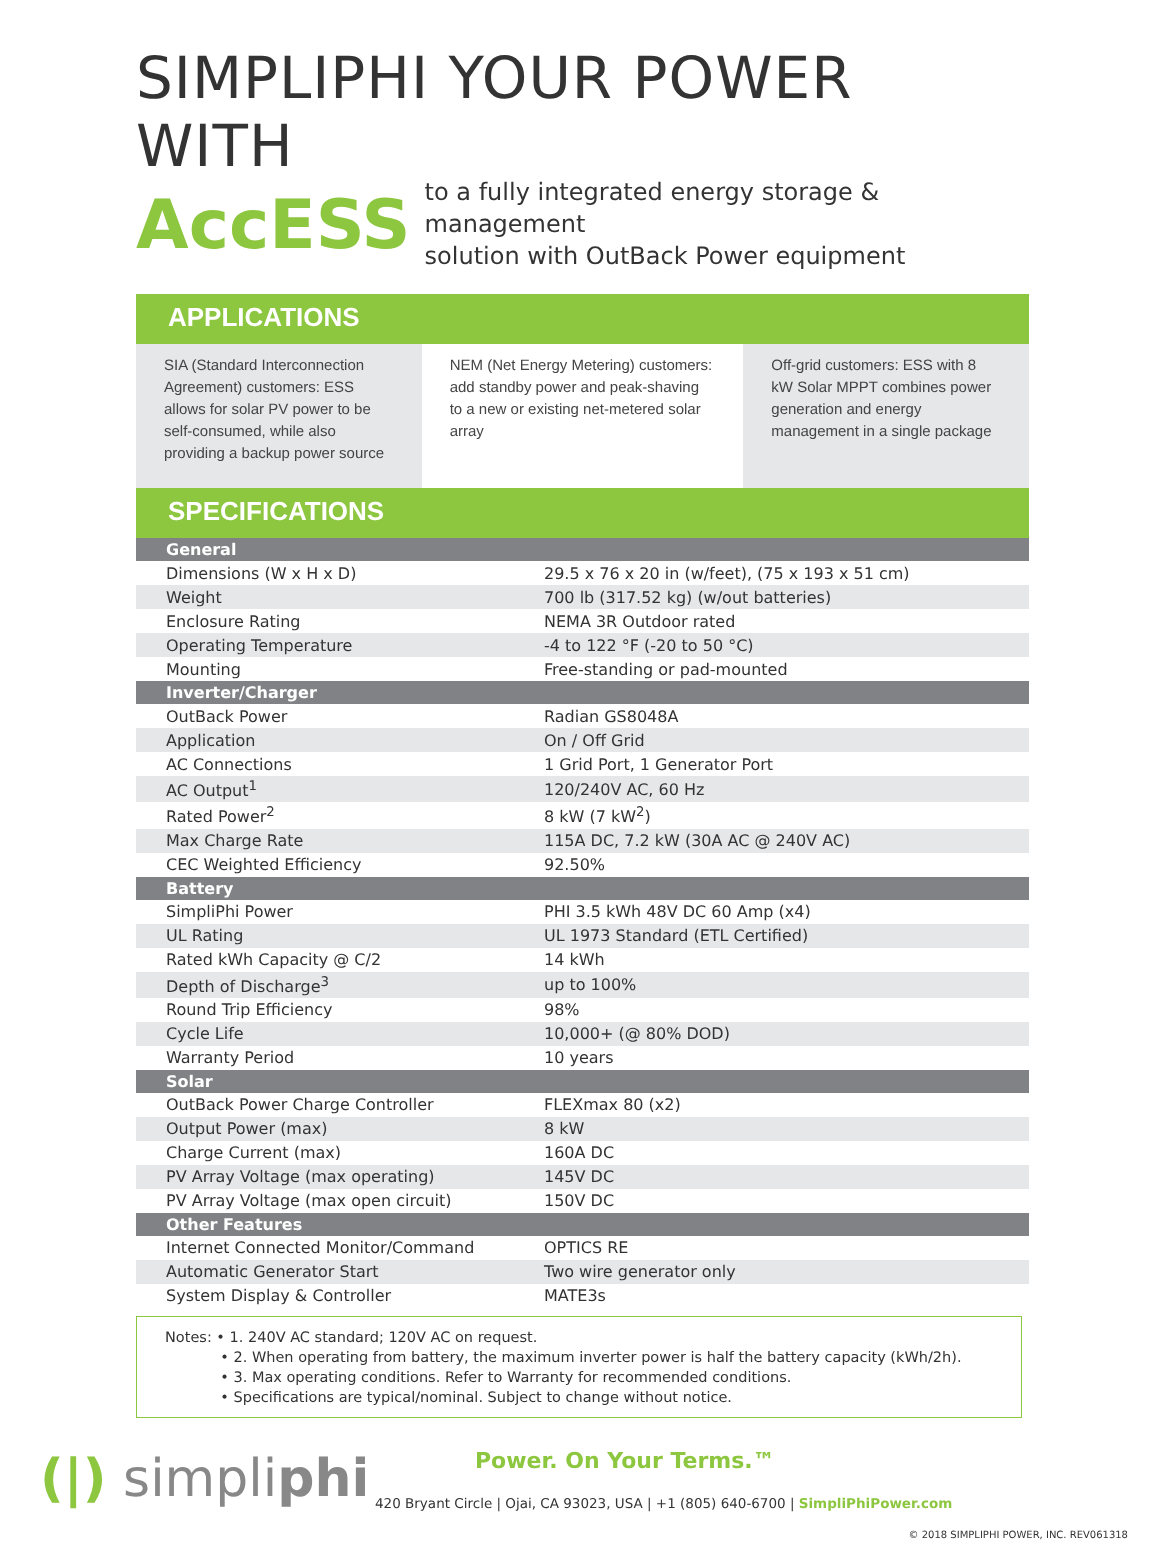SIMPLIPHI YOUR POWER WITH
AccESS
to a fully integrated energy storage & management
solution with OutBack Power equipment
APPLICATIONS
SIA (Standard Interconnection Agreement) customers: ESS allows for solar PV power to be self-consumed, while also providing a backup power source
NEM (Net Energy Metering) customers: add standby power and peak-shaving to a new or existing net-metered solar array
Off-grid customers: ESS with 8 kW Solar MPPT combines power generation and energy management in a single package
SPECIFICATIONS
| General | |
| --- | --- |
| Dimensions (W x H x D) | 29.5 x 76 x 20 in (w/feet), (75 x 193 x 51 cm) |
| Weight | 700 lb (317.52 kg) (w/out batteries) |
| Enclosure Rating | NEMA 3R Outdoor rated |
| Operating Temperature | -4 to 122 °F (-20 to 50 °C) |
| Mounting | Free-standing or pad-mounted |
| Inverter/Charger | |
| OutBack Power | Radian GS8048A |
| Application | On / Off Grid |
| AC Connections | 1 Grid Port, 1 Generator Port |
| AC Output<sup>1</sup> | 120/240V AC, 60 Hz |
| Rated Power<sup>2</sup> | 8 kW (7 kW<sup>2</sup>) |
| Max Charge Rate | 115A DC, 7.2 kW (30A AC @ 240V AC) |
| CEC Weighted Efficiency | 92.50% |
| Battery | |
| SimpliPhi Power | PHI 3.5 kWh 48V DC 60 Amp (x4) |
| UL Rating | UL 1973 Standard (ETL Certified) |
| Rated kWh Capacity @ C/2 | 14 kWh |
| Depth of Discharge<sup>3</sup> | up to 100% |
| Round Trip Efficiency | 98% |
| Cycle Life | 10,000+ (@ 80% DOD) |
| Warranty Period | 10 years |
| Solar | |
| OutBack Power Charge Controller | FLEXmax 80 (x2) |
| Output Power (max) | 8 kW |
| Charge Current (max) | 160A DC |
| PV Array Voltage (max operating) | 145V DC |
| PV Array Voltage (max open circuit) | 150V DC |
| Other Features | |
| Internet Connected Monitor/Command | OPTICS RE |
| Automatic Generator Start | Two wire generator only |
| System Display & Controller | MATE3s |
Notes: • 1. 240V AC standard; 120V AC on request.
• 2. When operating from battery, the maximum inverter power is half the battery capacity (kWh/2h).
• 3. Max operating conditions. Refer to Warranty for recommended conditions.
• Specifications are typical/nominal. Subject to change without notice.
(|) simpliphi
Power. On Your Terms.™
420 Bryant Circle | Ojai, CA 93023, USA | +1 (805) 640-6700 | SimpliPhiPower.com
© 2018 SIMPLIPHI POWER, INC. REV061318